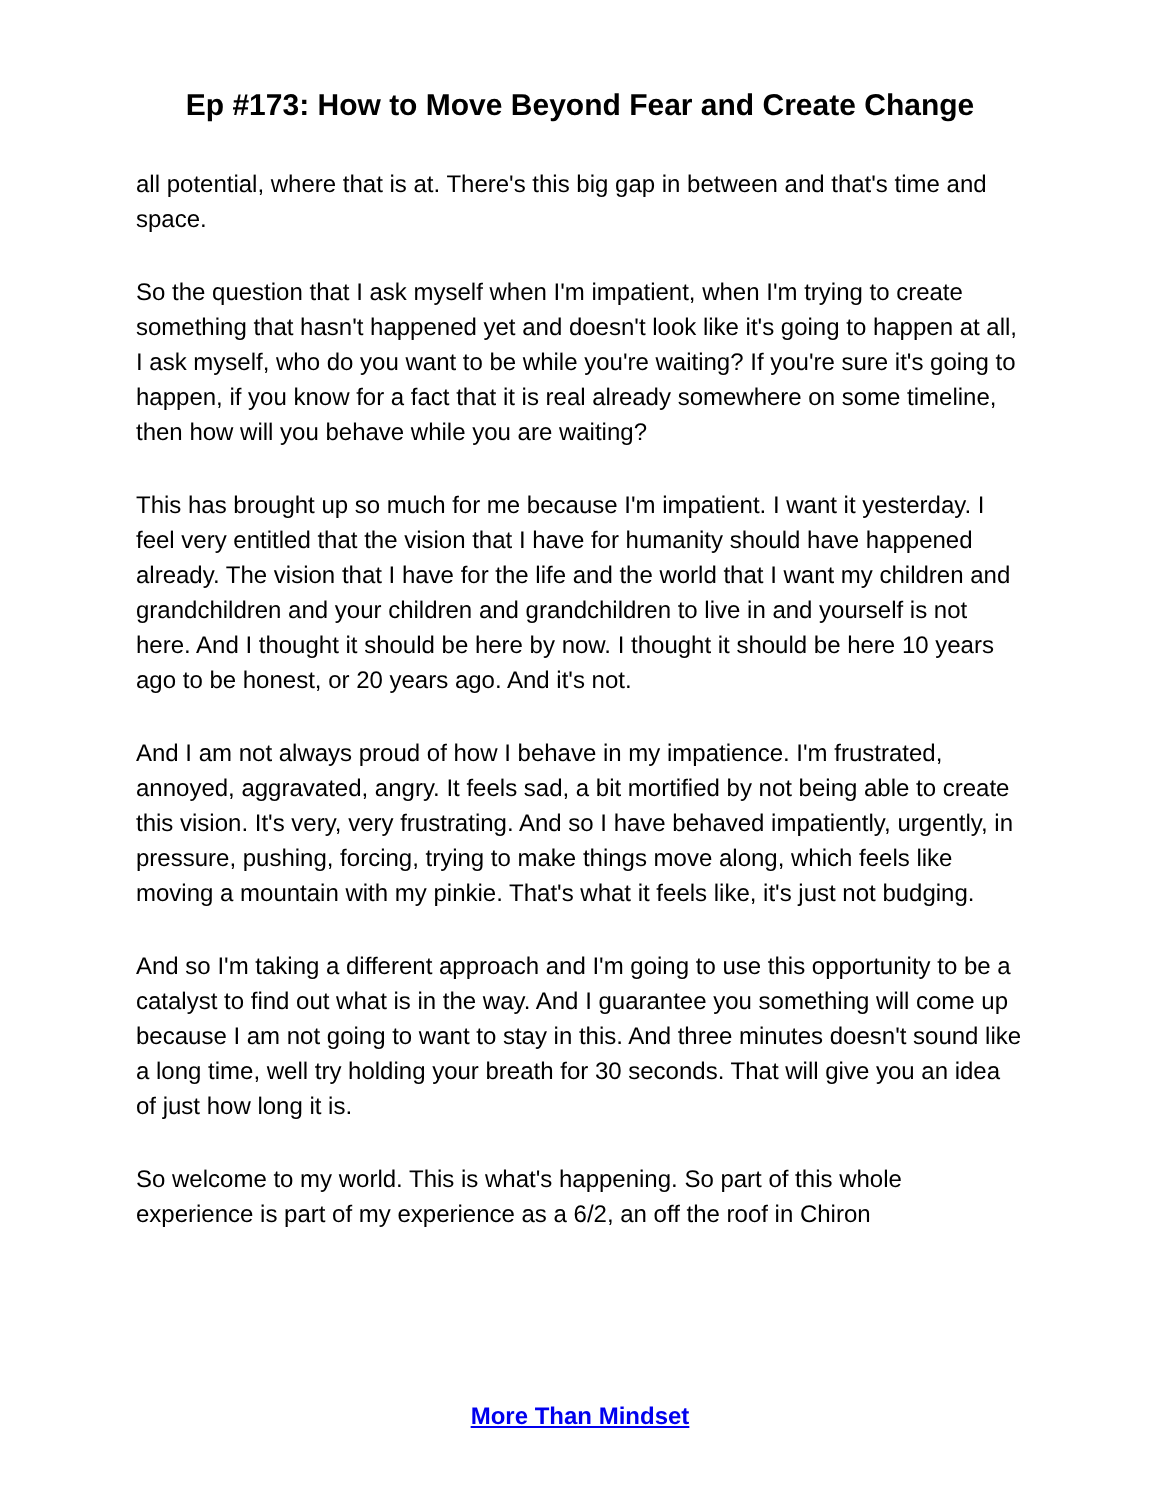Ep #173: How to Move Beyond Fear and Create Change
all potential, where that is at. There's this big gap in between and that's time and space.
So the question that I ask myself when I'm impatient, when I'm trying to create something that hasn't happened yet and doesn't look like it's going to happen at all, I ask myself, who do you want to be while you're waiting? If you're sure it's going to happen, if you know for a fact that it is real already somewhere on some timeline, then how will you behave while you are waiting?
This has brought up so much for me because I'm impatient. I want it yesterday. I feel very entitled that the vision that I have for humanity should have happened already. The vision that I have for the life and the world that I want my children and grandchildren and your children and grandchildren to live in and yourself is not here. And I thought it should be here by now. I thought it should be here 10 years ago to be honest, or 20 years ago. And it's not.
And I am not always proud of how I behave in my impatience. I'm frustrated, annoyed, aggravated, angry. It feels sad, a bit mortified by not being able to create this vision. It's very, very frustrating. And so I have behaved impatiently, urgently, in pressure, pushing, forcing, trying to make things move along, which feels like moving a mountain with my pinkie. That's what it feels like, it's just not budging.
And so I'm taking a different approach and I'm going to use this opportunity to be a catalyst to find out what is in the way. And I guarantee you something will come up because I am not going to want to stay in this. And three minutes doesn't sound like a long time, well try holding your breath for 30 seconds. That will give you an idea of just how long it is.
So welcome to my world. This is what's happening. So part of this whole experience is part of my experience as a 6/2, an off the roof in Chiron
More Than Mindset